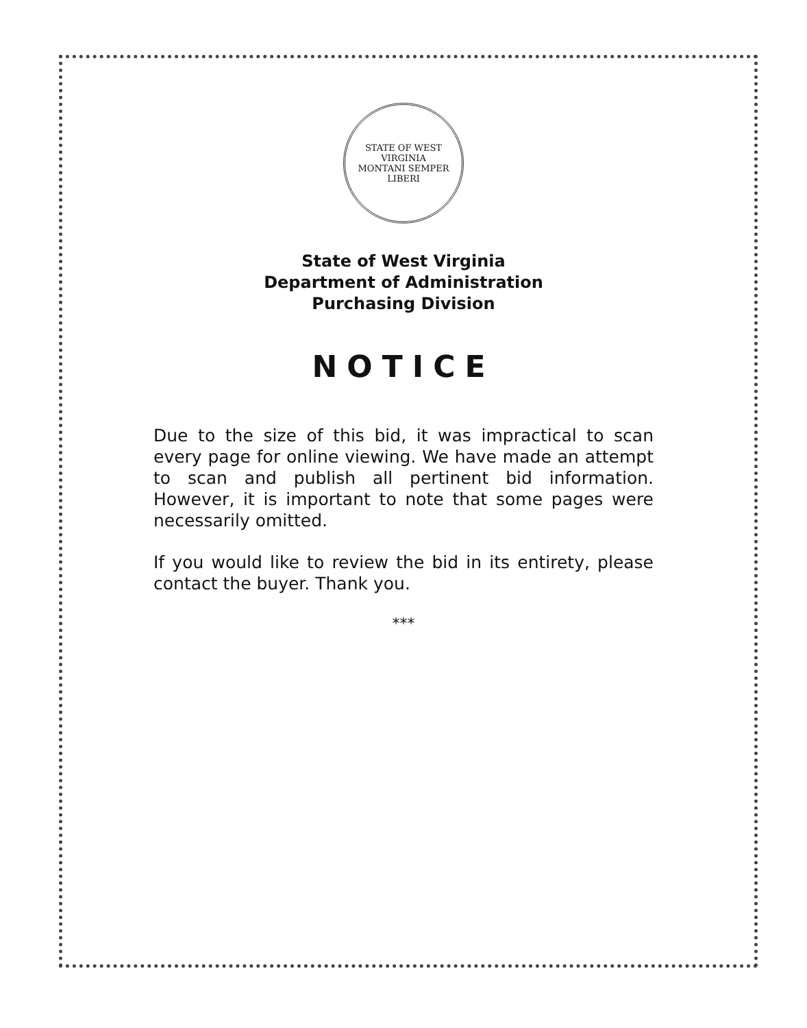STATE OF WEST VIRGINIA
MONTANI SEMPER LIBERI
State of West Virginia
Department of Administration
Purchasing Division
NOTICE
Due to the size of this bid, it was impractical to scan every page for online viewing. We have made an attempt to scan and publish all pertinent bid information. However, it is important to note that some pages were necessarily omitted.
If you would like to review the bid in its entirety, please contact the buyer. Thank you.
***